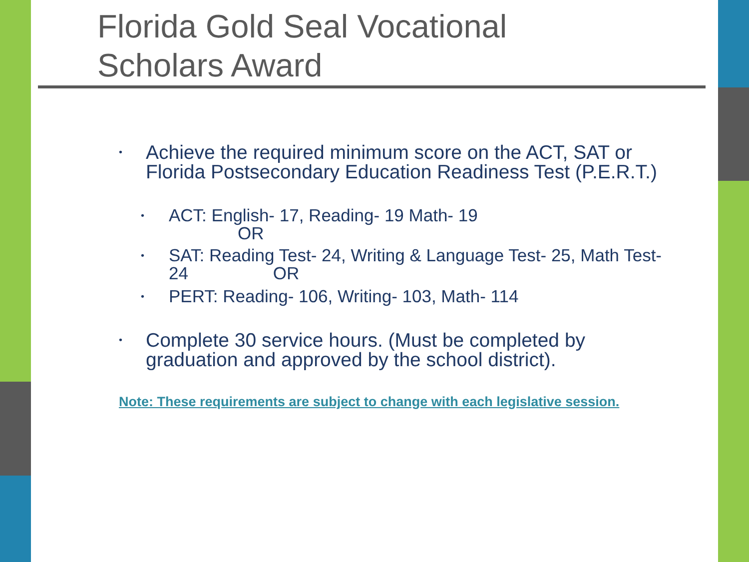Florida Gold Seal Vocational
Scholars Award
• Achieve the required minimum score on the ACT, SAT or Florida Postsecondary Education Readiness Test (P.E.R.T.)
• ACT: English- 17, Reading- 19 Math- 19
OR
• SAT: Reading Test- 24, Writing & Language Test- 25, Math Test-24 OR
• PERT: Reading- 106, Writing- 103, Math- 114
• Complete 30 service hours. (Must be completed by graduation and approved by the school district).
Note: These requirements are subject to change with each legislative session.